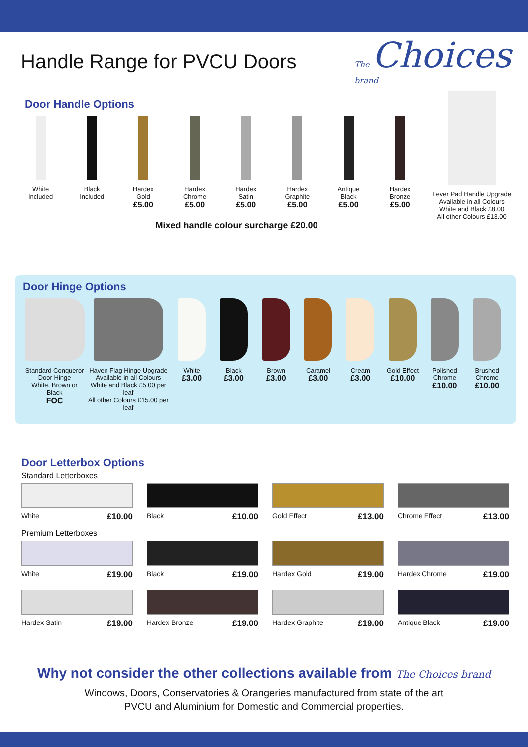Handle Range for PVCU Doors
The Choices brand
Door Handle Options
White
Included
Black
Included
Hardex
Gold
£5.00
Hardex
Chrome
£5.00
Hardex
Satin
£5.00
Hardex
Graphite
£5.00
Antique
Black
£5.00
Hardex
Bronze
£5.00
Lever Pad Handle Upgrade
Available in all Colours
White and Black £8.00
All other Colours £13.00
Mixed handle colour surcharge £20.00
Door Hinge Options
Standard Conqueror
Door Hinge
White, Brown or Black
FOC
Haven Flag Hinge Upgrade
Available in all Colours
White and Black £5.00 per leaf
All other Colours £15.00 per leaf
White
£3.00
Black
£3.00
Brown
£3.00
Caramel
£3.00
Cream
£3.00
Gold Effect
£10.00
Polished
Chrome
£10.00
Brushed
Chrome
£10.00
Door Letterbox Options
Standard Letterboxes
White £10.00
Black £10.00
Gold Effect £13.00
Chrome Effect £13.00
Premium Letterboxes
White £19.00
Black £19.00
Hardex Gold £19.00
Hardex Chrome £19.00
Hardex Satin £19.00
Hardex Bronze £19.00
Hardex Graphite £19.00
Antique Black £19.00
Why not consider the other collections available from The Choices brand
Windows, Doors, Conservatories & Orangeries manufactured from state of the art
PVCU and Aluminium for Domestic and Commercial properties.